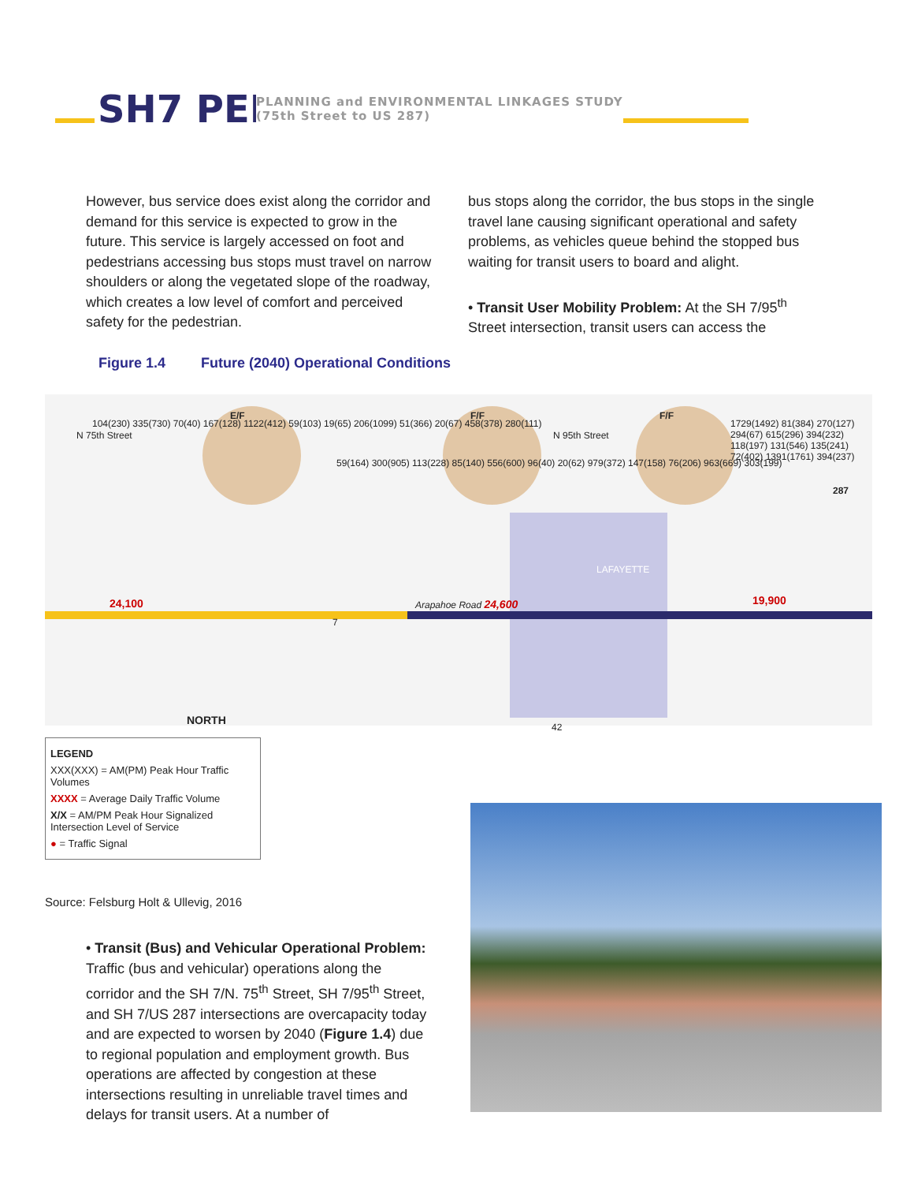SH7 PEL
PLANNING and ENVIRONMENTAL LINKAGES STUDY
(75th Street to US 287)
However, bus service does exist along the corridor and demand for this service is expected to grow in the future. This service is largely accessed on foot and pedestrians accessing bus stops must travel on narrow shoulders or along the vegetated slope of the roadway, which creates a low level of comfort and perceived safety for the pedestrian.
bus stops along the corridor, the bus stops in the single travel lane causing significant operational and safety problems, as vehicles queue behind the stopped bus waiting for transit users to board and alight.
• Transit User Mobility Problem: At the SH 7/95<sup>th</sup> Street intersection, transit users can access the
Figure 1.4 Future (2040) Operational Conditions
N 75th Street
104(230) 335(730) 70(40) 167(128) 1122(412) 59(103) 19(65) 206(1099) 51(366) 20(67) 458(378) 280(111)
E/F
59(164) 300(905) 113(228) 85(140) 556(600) 96(40) 20(62) 979(372) 147(158) 76(206) 963(669) 303(199)
F/F
N 95th Street
F/F
1729(1492) 81(384) 270(127) 294(67) 615(296) 394(232) 118(197) 131(546) 135(241) 72(402) 1391(1761) 394(237)
287
LAFAYETTE
24,100
7
Arapahoe Road 24,600 19,900
NORTH
42
LEGEND
XXX(XXX) = AM(PM) Peak Hour Traffic Volumes
XXXX = Average Daily Traffic Volume
X/X = AM/PM Peak Hour Signalized Intersection Level of Service
● = Traffic Signal
Source: Felsburg Holt & Ullevig, 2016
• Transit (Bus) and Vehicular Operational Problem: Traffic (bus and vehicular) operations along the corridor and the SH 7/N. 75<sup>th</sup> Street, SH 7/95<sup>th</sup> Street, and SH 7/US 287 intersections are overcapacity today and are expected to worsen by 2040 (Figure 1.4) due to regional population and employment growth. Bus operations are affected by congestion at these intersections resulting in unreliable travel times and delays for transit users. At a number of